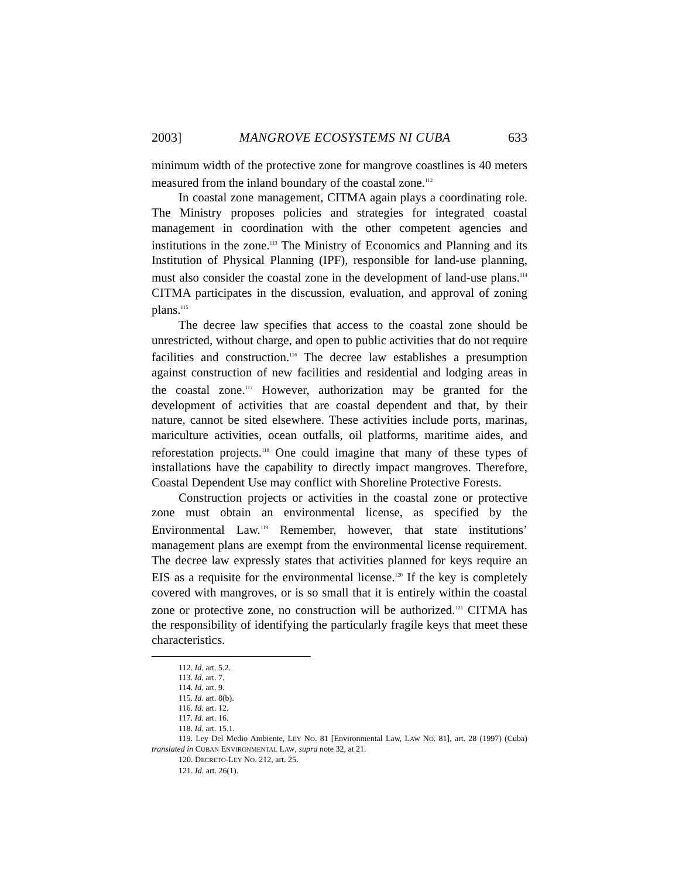2003] MANGROVE ECOSYSTEMS NI CUBA 633
minimum width of the protective zone for mangrove coastlines is 40 meters measured from the inland boundary of the coastal zone.<sup>112</sup>
In coastal zone management, CITMA again plays a coordinating role. The Ministry proposes policies and strategies for integrated coastal management in coordination with the other competent agencies and institutions in the zone.<sup>113</sup> The Ministry of Economics and Planning and its Institution of Physical Planning (IPF), responsible for land-use planning, must also consider the coastal zone in the development of land-use plans.<sup>114</sup> CITMA participates in the discussion, evaluation, and approval of zoning plans.<sup>115</sup>
The decree law specifies that access to the coastal zone should be unrestricted, without charge, and open to public activities that do not require facilities and construction.<sup>116</sup> The decree law establishes a presumption against construction of new facilities and residential and lodging areas in the coastal zone.<sup>117</sup> However, authorization may be granted for the development of activities that are coastal dependent and that, by their nature, cannot be sited elsewhere. These activities include ports, marinas, mariculture activities, ocean outfalls, oil platforms, maritime aides, and reforestation projects.<sup>118</sup> One could imagine that many of these types of installations have the capability to directly impact mangroves. Therefore, Coastal Dependent Use may conflict with Shoreline Protective Forests.
Construction projects or activities in the coastal zone or protective zone must obtain an environmental license, as specified by the Environmental Law.<sup>119</sup> Remember, however, that state institutions’ management plans are exempt from the environmental license requirement. The decree law expressly states that activities planned for keys require an EIS as a requisite for the environmental license.<sup>120</sup> If the key is completely covered with mangroves, or is so small that it is entirely within the coastal zone or protective zone, no construction will be authorized.<sup>121</sup> CITMA has the responsibility of identifying the particularly fragile keys that meet these characteristics.
112. Id. art. 5.2.
113. Id. art. 7.
114. Id. art. 9.
115. Id. art. 8(b).
116. Id. art. 12.
117. Id. art. 16.
118. Id. art. 15.1.
119. Ley Del Medio Ambiente, LEY NO. 81 [Environmental Law, LAW NO. 81], art. 28 (1997) (Cuba) translated in CUBAN ENVIRONMENTAL LAW, supra note 32, at 21.
120. DECRETO-LEY NO. 212, art. 25.
121. Id. art. 26(1).